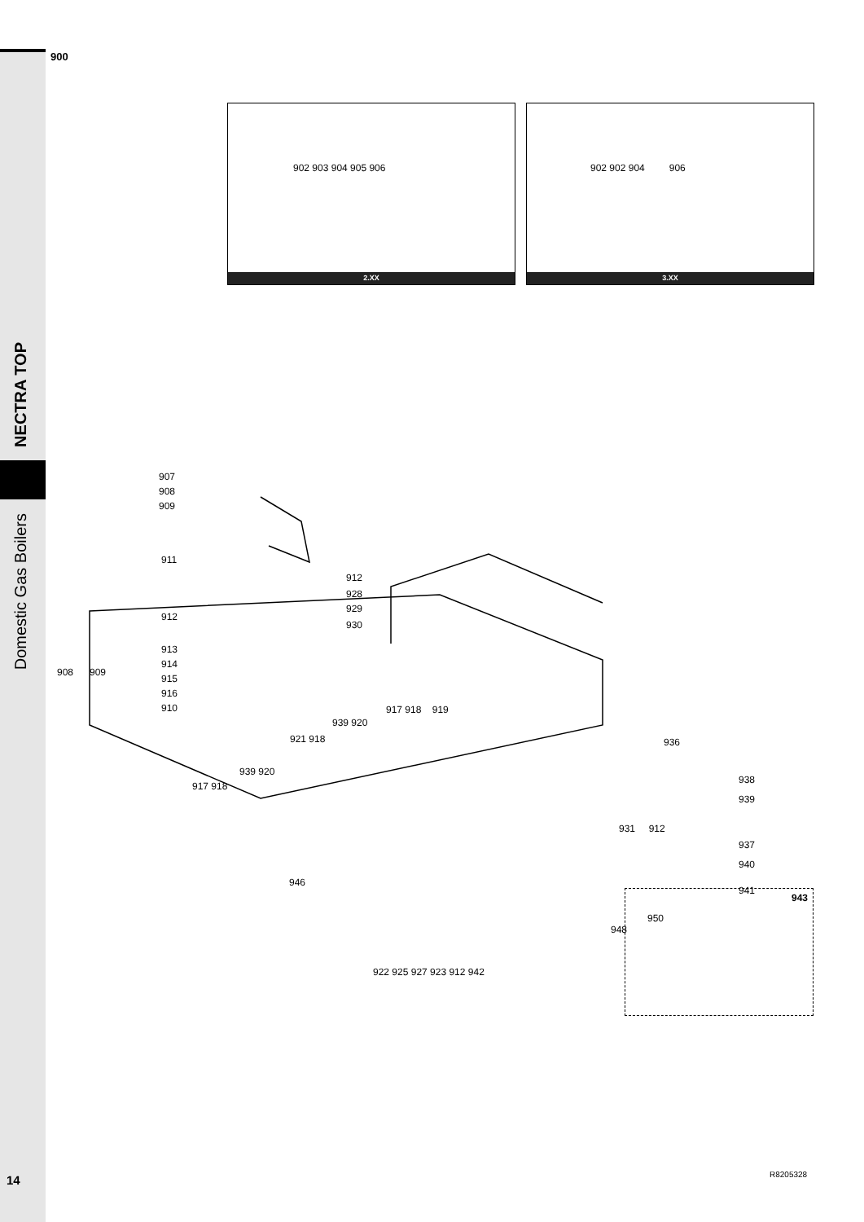900
NECTRA TOP
Domestic Gas Boilers
902 903 904 905 906
2.XX
902 902 904 906
3.XX
907
908
909
911
912
928
912
929
930
913
914
915
916
908 909
910 917 918 919
939 920
921 918
939 920
917 918
936
938
939
931 912
937
940
941
946
950
948
922 925 927 923 912 942
943
14 R8205328